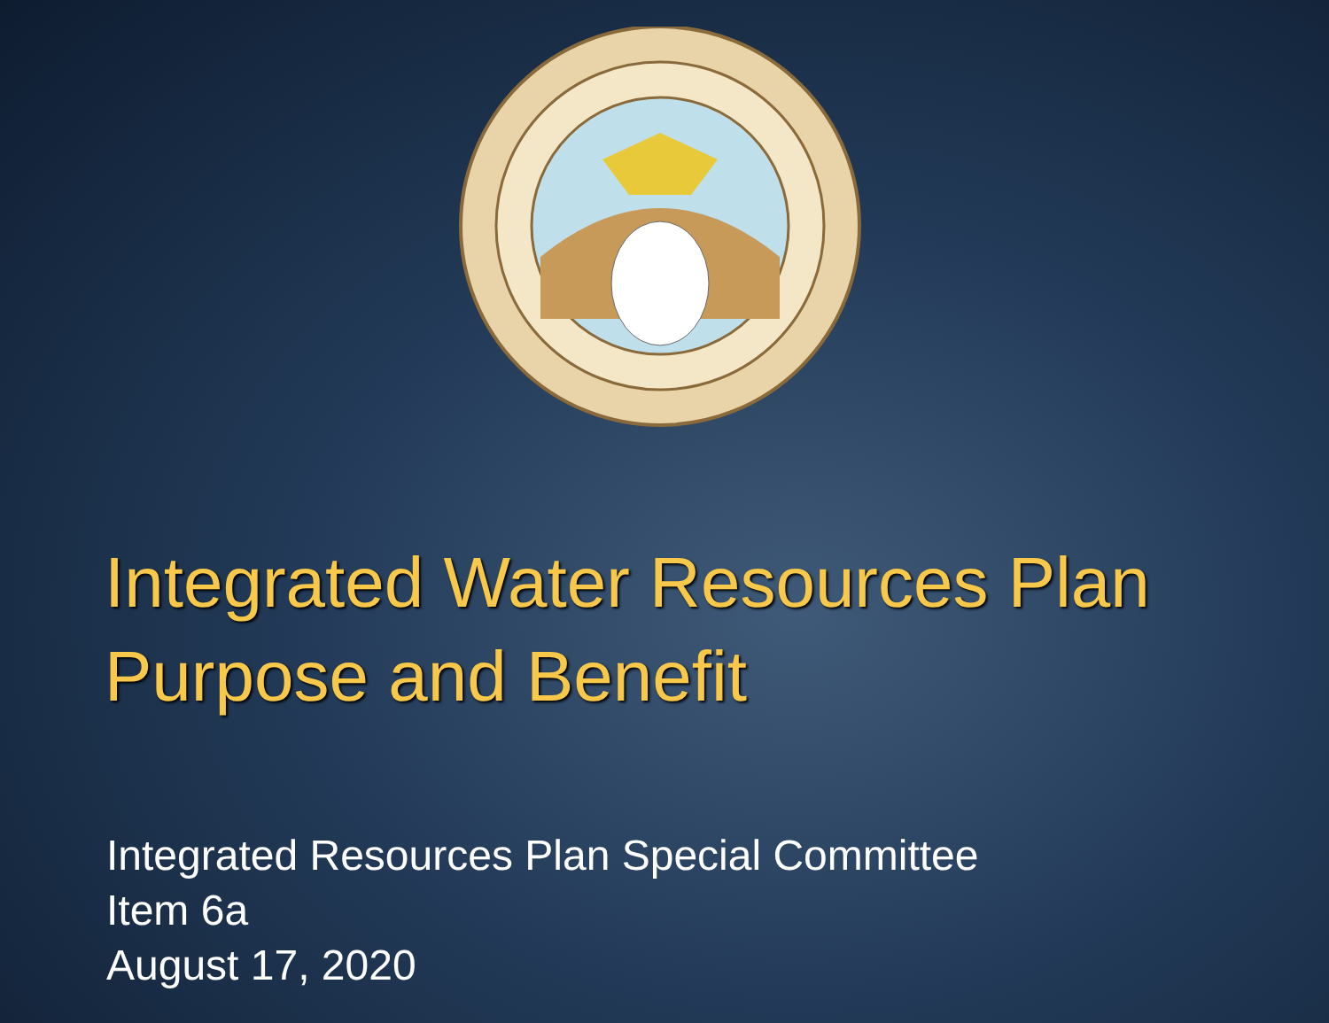Integrated Water Resources Plan
Purpose and Benefit
Integrated Resources Plan Special Committee
Item 6a
August 17, 2020